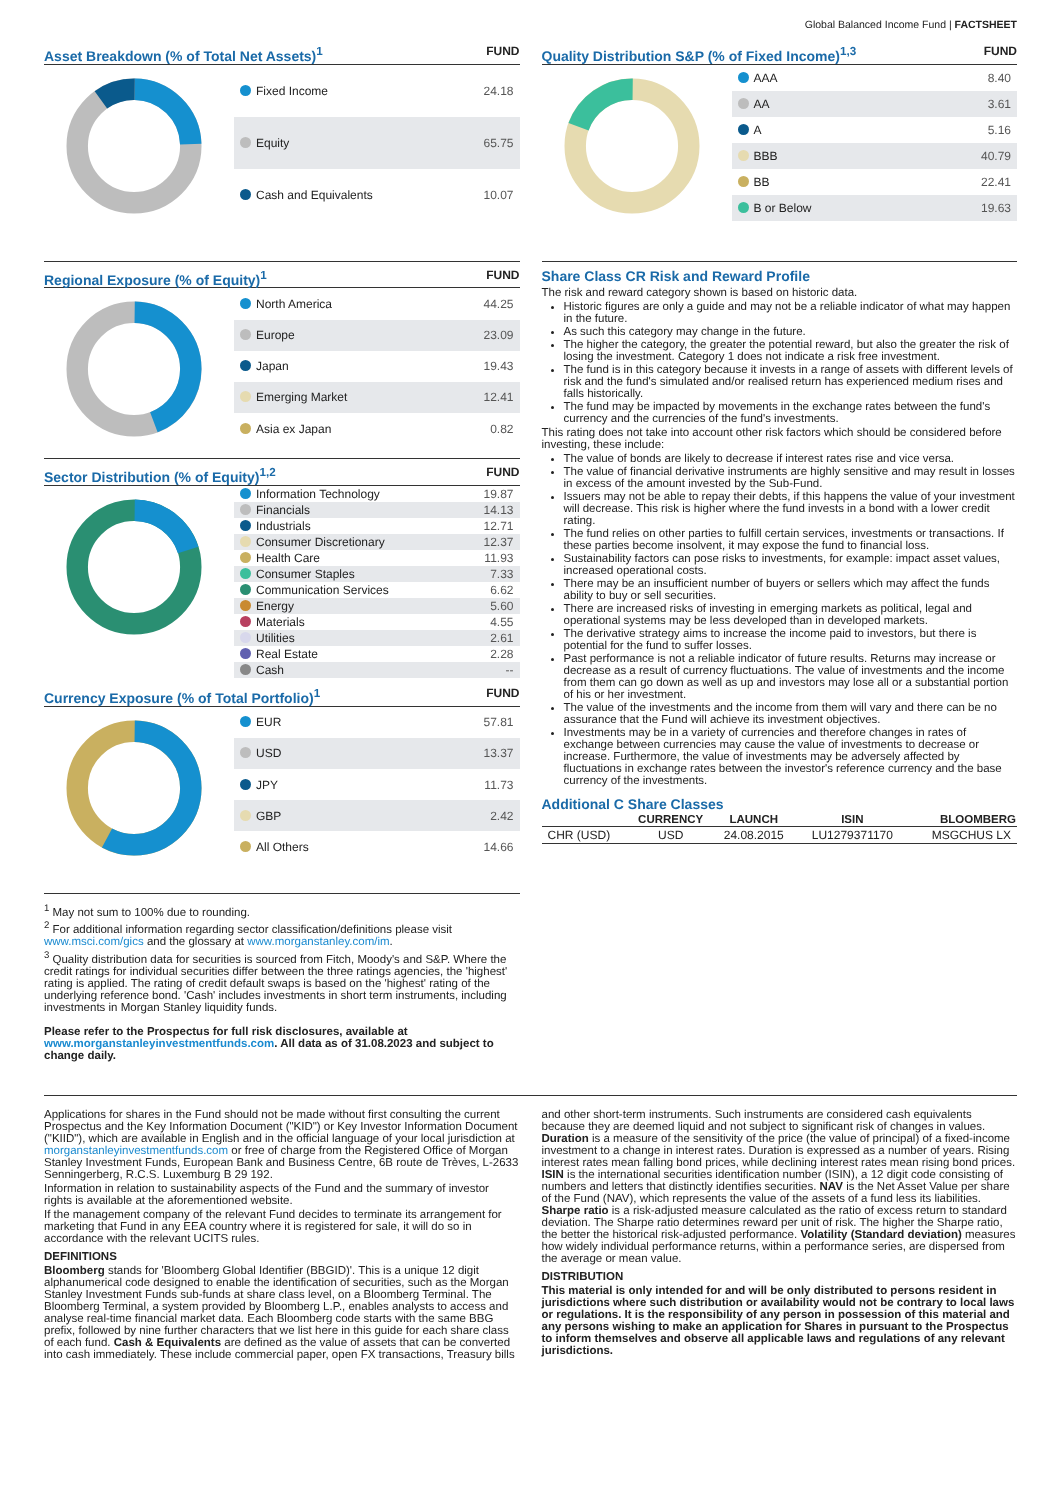Global Balanced Income Fund | FACTSHEET
Asset Breakdown (% of Total Net Assets)<sup>1</sup>
FUND
| Fixed Income | 24.18 |
| Equity | 65.75 |
| Cash and Equivalents | 10.07 |
Regional Exposure (% of Equity)<sup>1</sup>
FUND
| North America | 44.25 |
| Europe | 23.09 |
| Japan | 19.43 |
| Emerging Market | 12.41 |
| Asia ex Japan | 0.82 |
Sector Distribution (% of Equity)<sup>1,2</sup>
FUND
| Information Technology | 19.87 |
| Financials | 14.13 |
| Industrials | 12.71 |
| Consumer Discretionary | 12.37 |
| Health Care | 11.93 |
| Consumer Staples | 7.33 |
| Communication Services | 6.62 |
| Energy | 5.60 |
| Materials | 4.55 |
| Utilities | 2.61 |
| Real Estate | 2.28 |
| Cash | -- |
Currency Exposure (% of Total Portfolio)<sup>1</sup>
FUND
| EUR | 57.81 |
| USD | 13.37 |
| JPY | 11.73 |
| GBP | 2.42 |
| All Others | 14.66 |
<sup>1</sup> May not sum to 100% due to rounding.
<sup>2</sup> For additional information regarding sector classification/definitions please visit www.msci.com/gics and the glossary at www.morganstanley.com/im.
<sup>3</sup> Quality distribution data for securities is sourced from Fitch, Moody's and S&P. Where the credit ratings for individual securities differ between the three ratings agencies, the 'highest' rating is applied. The rating of credit default swaps is based on the 'highest' rating of the underlying reference bond. 'Cash' includes investments in short term instruments, including investments in Morgan Stanley liquidity funds.
Please refer to the Prospectus for full risk disclosures, available at www.morganstanleyinvestmentfunds.com. All data as of 31.08.2023 and subject to change daily.
Quality Distribution S&P (% of Fixed Income)<sup>1,3</sup>
FUND
| AAA | 8.40 |
| AA | 3.61 |
| A | 5.16 |
| BBB | 40.79 |
| BB | 22.41 |
| B or Below | 19.63 |
Share Class CR Risk and Reward Profile
The risk and reward category shown is based on historic data.
Historic figures are only a guide and may not be a reliable indicator of what may happen in the future.
As such this category may change in the future.
The higher the category, the greater the potential reward, but also the greater the risk of losing the investment. Category 1 does not indicate a risk free investment.
The fund is in this category because it invests in a range of assets with different levels of risk and the fund's simulated and/or realised return has experienced medium rises and falls historically.
The fund may be impacted by movements in the exchange rates between the fund's currency and the currencies of the fund's investments.
This rating does not take into account other risk factors which should be considered before investing, these include:
The value of bonds are likely to decrease if interest rates rise and vice versa.
The value of financial derivative instruments are highly sensitive and may result in losses in excess of the amount invested by the Sub-Fund.
Issuers may not be able to repay their debts, if this happens the value of your investment will decrease. This risk is higher where the fund invests in a bond with a lower credit rating.
The fund relies on other parties to fulfill certain services, investments or transactions. If these parties become insolvent, it may expose the fund to financial loss.
Sustainability factors can pose risks to investments, for example: impact asset values, increased operational costs.
There may be an insufficient number of buyers or sellers which may affect the funds ability to buy or sell securities.
There are increased risks of investing in emerging markets as political, legal and operational systems may be less developed than in developed markets.
The derivative strategy aims to increase the income paid to investors, but there is potential for the fund to suffer losses.
Past performance is not a reliable indicator of future results. Returns may increase or decrease as a result of currency fluctuations. The value of investments and the income from them can go down as well as up and investors may lose all or a substantial portion of his or her investment.
The value of the investments and the income from them will vary and there can be no assurance that the Fund will achieve its investment objectives.
Investments may be in a variety of currencies and therefore changes in rates of exchange between currencies may cause the value of investments to decrease or increase. Furthermore, the value of investments may be adversely affected by fluctuations in exchange rates between the investor's reference currency and the base currency of the investments.
Additional C Share Classes
| | CURRENCY | LAUNCH | ISIN | BLOOMBERG |
| --- | --- | --- | --- | --- |
| CHR (USD) | USD | 24.08.2015 | LU1279371170 | MSGCHUS LX |
Applications for shares in the Fund should not be made without first consulting the current Prospectus and the Key Information Document ("KID") or Key Investor Information Document ("KIID"), which are available in English and in the official language of your local jurisdiction at morganstanleyinvestmentfunds.com or free of charge from the Registered Office of Morgan Stanley Investment Funds, European Bank and Business Centre, 6B route de Trèves, L-2633 Senningerberg, R.C.S. Luxemburg B 29 192.
Information in relation to sustainability aspects of the Fund and the summary of investor rights is available at the aforementioned website.
If the management company of the relevant Fund decides to terminate its arrangement for marketing that Fund in any EEA country where it is registered for sale, it will do so in accordance with the relevant UCITS rules.
DEFINITIONS
Bloomberg stands for 'Bloomberg Global Identifier (BBGID)'. This is a unique 12 digit alphanumerical code designed to enable the identification of securities, such as the Morgan Stanley Investment Funds sub-funds at share class level, on a Bloomberg Terminal. The Bloomberg Terminal, a system provided by Bloomberg L.P., enables analysts to access and analyse real-time financial market data. Each Bloomberg code starts with the same BBG prefix, followed by nine further characters that we list here in this guide for each share class of each fund. Cash & Equivalents are defined as the value of assets that can be converted into cash immediately. These include commercial paper, open FX transactions, Treasury bills
and other short-term instruments. Such instruments are considered cash equivalents because they are deemed liquid and not subject to significant risk of changes in values. Duration is a measure of the sensitivity of the price (the value of principal) of a fixed-income investment to a change in interest rates. Duration is expressed as a number of years. Rising interest rates mean falling bond prices, while declining interest rates mean rising bond prices. ISIN is the international securities identification number (ISIN), a 12 digit code consisting of numbers and letters that distinctly identifies securities. NAV is the Net Asset Value per share of the Fund (NAV), which represents the value of the assets of a fund less its liabilities. Sharpe ratio is a risk-adjusted measure calculated as the ratio of excess return to standard deviation. The Sharpe ratio determines reward per unit of risk. The higher the Sharpe ratio, the better the historical risk-adjusted performance. Volatility (Standard deviation) measures how widely individual performance returns, within a performance series, are dispersed from the average or mean value.
DISTRIBUTION
This material is only intended for and will be only distributed to persons resident in jurisdictions where such distribution or availability would not be contrary to local laws or regulations. It is the responsibility of any person in possession of this material and any persons wishing to make an application for Shares in pursuant to the Prospectus to inform themselves and observe all applicable laws and regulations of any relevant jurisdictions.